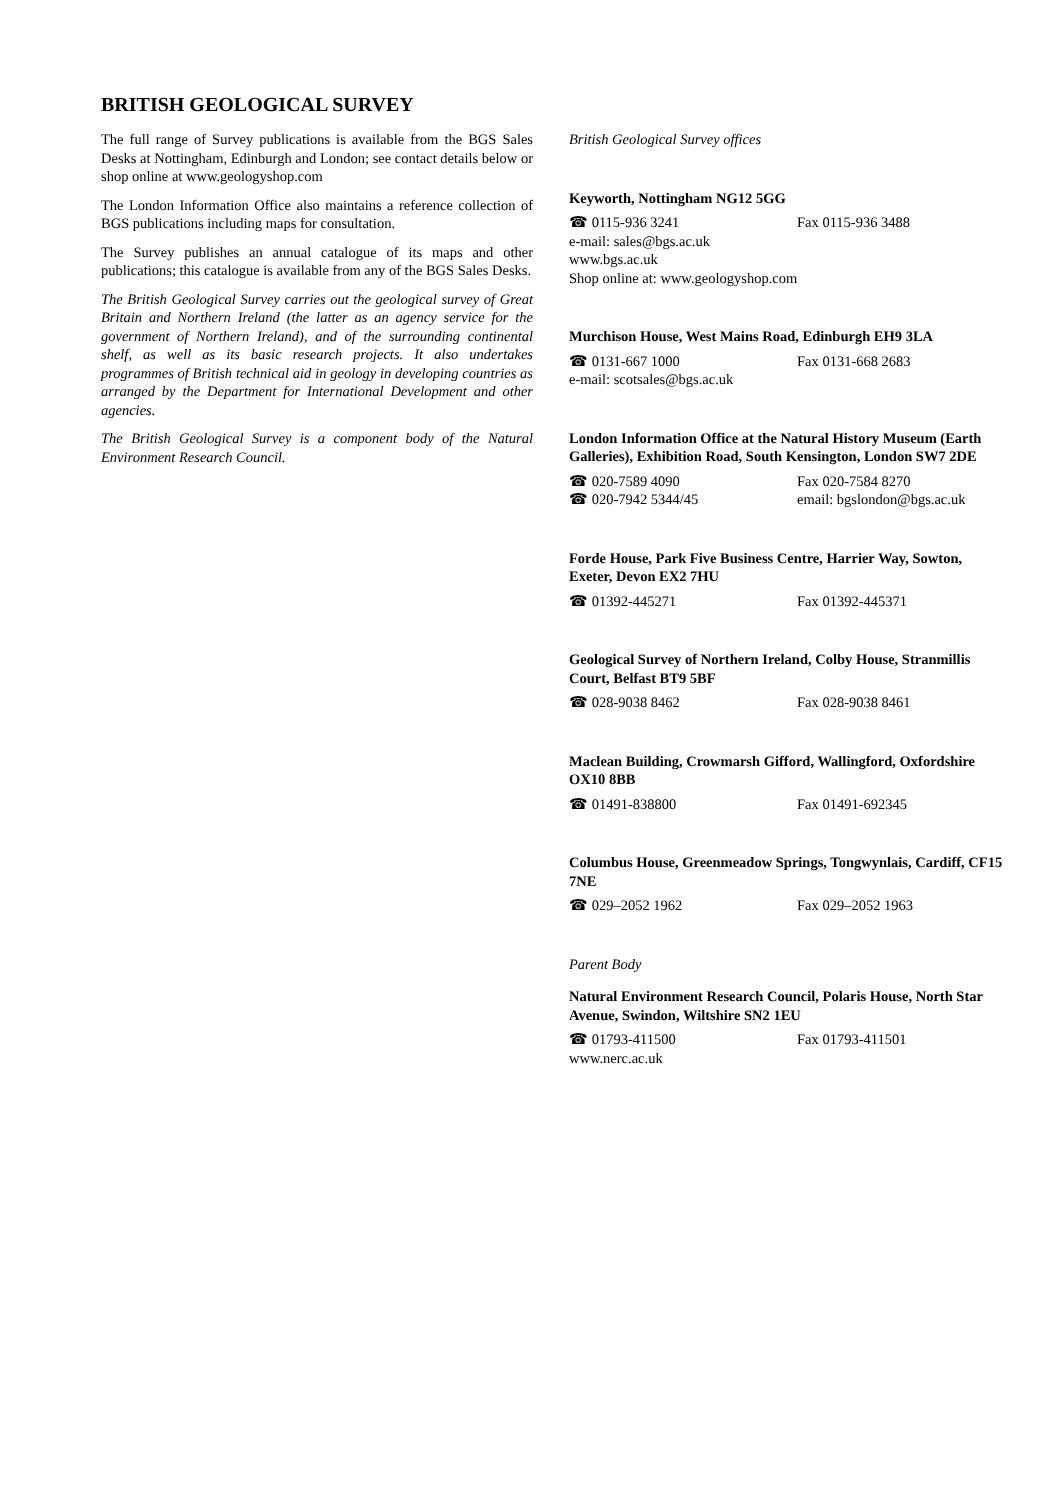BRITISH GEOLOGICAL SURVEY
The full range of Survey publications is available from the BGS Sales Desks at Nottingham, Edinburgh and London; see contact details below or shop online at www.geologyshop.com
The London Information Office also maintains a reference collection of BGS publications including maps for consultation.
The Survey publishes an annual catalogue of its maps and other publications; this catalogue is available from any of the BGS Sales Desks.
The British Geological Survey carries out the geological survey of Great Britain and Northern Ireland (the latter as an agency service for the government of Northern Ireland), and of the surrounding continental shelf, as well as its basic research projects. It also undertakes programmes of British technical aid in geology in developing countries as arranged by the Department for International Development and other agencies.
The British Geological Survey is a component body of the Natural Environment Research Council.
British Geological Survey offices
Keyworth, Nottingham NG12 5GG
☎ 0115-936 3241 Fax 0115-936 3488
e-mail: sales@bgs.ac.uk
www.bgs.ac.uk
Shop online at: www.geologyshop.com
Murchison House, West Mains Road, Edinburgh EH9 3LA
☎ 0131-667 1000 Fax 0131-668 2683
e-mail: scotsales@bgs.ac.uk
London Information Office at the Natural History Museum (Earth Galleries), Exhibition Road, South Kensington, London SW7 2DE
☎ 020-7589 4090 Fax 020-7584 8270
☎ 020-7942 5344/45 email: bgslondon@bgs.ac.uk
Forde House, Park Five Business Centre, Harrier Way, Sowton, Exeter, Devon EX2 7HU
☎ 01392-445271 Fax 01392-445371
Geological Survey of Northern Ireland, Colby House, Stranmillis Court, Belfast BT9 5BF
☎ 028-9038 8462 Fax 028-9038 8461
Maclean Building, Crowmarsh Gifford, Wallingford, Oxfordshire OX10 8BB
☎ 01491-838800 Fax 01491-692345
Columbus House, Greenmeadow Springs, Tongwynlais, Cardiff, CF15 7NE
☎ 029–2052 1962 Fax 029–2052 1963
Parent Body
Natural Environment Research Council, Polaris House, North Star Avenue, Swindon, Wiltshire SN2 1EU
☎ 01793-411500 Fax 01793-411501
www.nerc.ac.uk